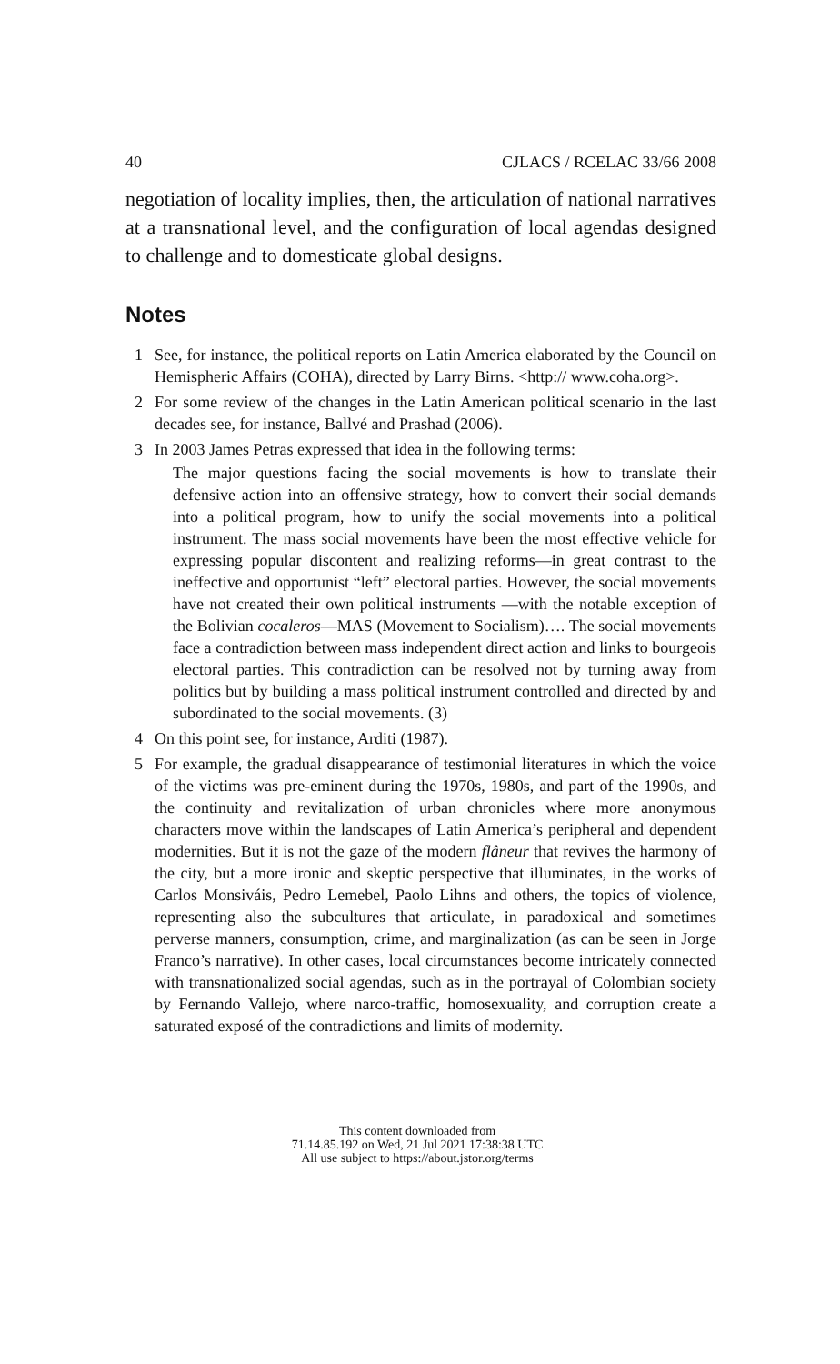40 CJLACS / RCELAC 33/66 2008
negotiation of locality implies, then, the articulation of national narratives at a transnational level, and the configuration of local agendas designed to challenge and to domesticate global designs.
Notes
1 See, for instance, the political reports on Latin America elaborated by the Council on Hemispheric Affairs (COHA), directed by Larry Birns. <http:// www.coha.org>.
2 For some review of the changes in the Latin American political scenario in the last decades see, for instance, Ballvé and Prashad (2006).
3 In 2003 James Petras expressed that idea in the following terms:
The major questions facing the social movements is how to translate their defensive action into an offensive strategy, how to convert their social demands into a political program, how to unify the social movements into a political instrument. The mass social movements have been the most effective vehicle for expressing popular discontent and realizing reforms—in great contrast to the ineffective and opportunist “left” electoral parties. However, the social movements have not created their own political instruments —with the notable exception of the Bolivian cocaleros—MAS (Movement to Socialism)…. The social movements face a contradiction between mass independent direct action and links to bourgeois electoral parties. This contradiction can be resolved not by turning away from politics but by building a mass political instrument controlled and directed by and subordinated to the social movements. (3)
4 On this point see, for instance, Arditi (1987).
5 For example, the gradual disappearance of testimonial literatures in which the voice of the victims was pre-eminent during the 1970s, 1980s, and part of the 1990s, and the continuity and revitalization of urban chronicles where more anonymous characters move within the landscapes of Latin America’s peripheral and dependent modernities. But it is not the gaze of the modern flâneur that revives the harmony of the city, but a more ironic and skeptic perspective that illuminates, in the works of Carlos Monsiváis, Pedro Lemebel, Paolo Lihns and others, the topics of violence, representing also the subcultures that articulate, in paradoxical and sometimes perverse manners, consumption, crime, and marginalization (as can be seen in Jorge Franco’s narrative). In other cases, local circumstances become intricately connected with transnationalized social agendas, such as in the portrayal of Colombian society by Fernando Vallejo, where narco-traffic, homosexuality, and corruption create a saturated exposé of the contradictions and limits of modernity.
This content downloaded from
71.14.85.192 on Wed, 21 Jul 2021 17:38:38 UTC
All use subject to https://about.jstor.org/terms